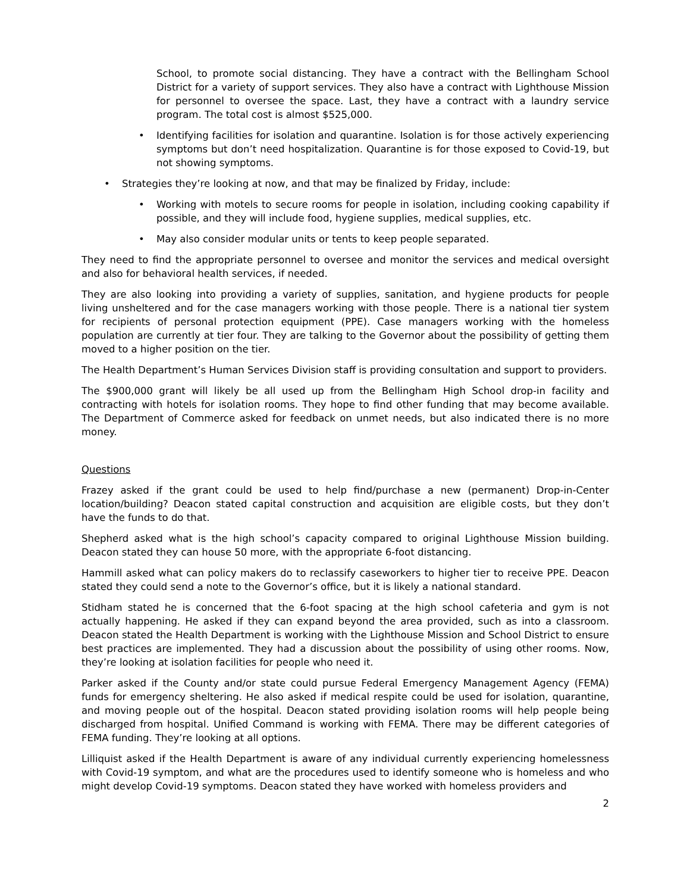School, to promote social distancing. They have a contract with the Bellingham School District for a variety of support services. They also have a contract with Lighthouse Mission for personnel to oversee the space. Last, they have a contract with a laundry service program. The total cost is almost $525,000.
• Identifying facilities for isolation and quarantine. Isolation is for those actively experiencing symptoms but don’t need hospitalization. Quarantine is for those exposed to Covid-19, but not showing symptoms.
• Strategies they’re looking at now, and that may be finalized by Friday, include:
• Working with motels to secure rooms for people in isolation, including cooking capability if possible, and they will include food, hygiene supplies, medical supplies, etc.
• May also consider modular units or tents to keep people separated.
They need to find the appropriate personnel to oversee and monitor the services and medical oversight and also for behavioral health services, if needed.
They are also looking into providing a variety of supplies, sanitation, and hygiene products for people living unsheltered and for the case managers working with those people. There is a national tier system for recipients of personal protection equipment (PPE). Case managers working with the homeless population are currently at tier four. They are talking to the Governor about the possibility of getting them moved to a higher position on the tier.
The Health Department’s Human Services Division staff is providing consultation and support to providers.
The $900,000 grant will likely be all used up from the Bellingham High School drop-in facility and contracting with hotels for isolation rooms. They hope to find other funding that may become available. The Department of Commerce asked for feedback on unmet needs, but also indicated there is no more money.
Questions
Frazey asked if the grant could be used to help find/purchase a new (permanent) Drop-in-Center location/building? Deacon stated capital construction and acquisition are eligible costs, but they don’t have the funds to do that.
Shepherd asked what is the high school’s capacity compared to original Lighthouse Mission building. Deacon stated they can house 50 more, with the appropriate 6-foot distancing.
Hammill asked what can policy makers do to reclassify caseworkers to higher tier to receive PPE. Deacon stated they could send a note to the Governor’s office, but it is likely a national standard.
Stidham stated he is concerned that the 6-foot spacing at the high school cafeteria and gym is not actually happening. He asked if they can expand beyond the area provided, such as into a classroom. Deacon stated the Health Department is working with the Lighthouse Mission and School District to ensure best practices are implemented. They had a discussion about the possibility of using other rooms. Now, they’re looking at isolation facilities for people who need it.
Parker asked if the County and/or state could pursue Federal Emergency Management Agency (FEMA) funds for emergency sheltering. He also asked if medical respite could be used for isolation, quarantine, and moving people out of the hospital. Deacon stated providing isolation rooms will help people being discharged from hospital. Unified Command is working with FEMA. There may be different categories of FEMA funding. They’re looking at all options.
Lilliquist asked if the Health Department is aware of any individual currently experiencing homelessness with Covid-19 symptom, and what are the procedures used to identify someone who is homeless and who might develop Covid-19 symptoms. Deacon stated they have worked with homeless providers and
2